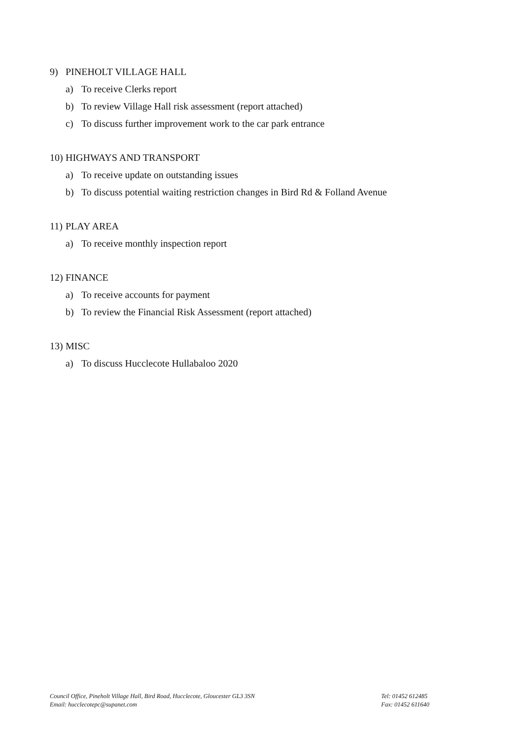9) PINEHOLT VILLAGE HALL
a) To receive Clerks report
b) To review Village Hall risk assessment (report attached)
c) To discuss further improvement work to the car park entrance
10) HIGHWAYS AND TRANSPORT
a) To receive update on outstanding issues
b) To discuss potential waiting restriction changes in Bird Rd & Folland Avenue
11) PLAY AREA
a) To receive monthly inspection report
12) FINANCE
a) To receive accounts for payment
b) To review the Financial Risk Assessment (report attached)
13) MISC
a) To discuss Hucclecote Hullabaloo 2020
Council Office, Pineholt Village Hall, Bird Road, Hucclecote, Gloucester GL3 3SN
Email: hucclecotepc@supanet.com
Tel: 01452 612485
Fax: 01452 611640